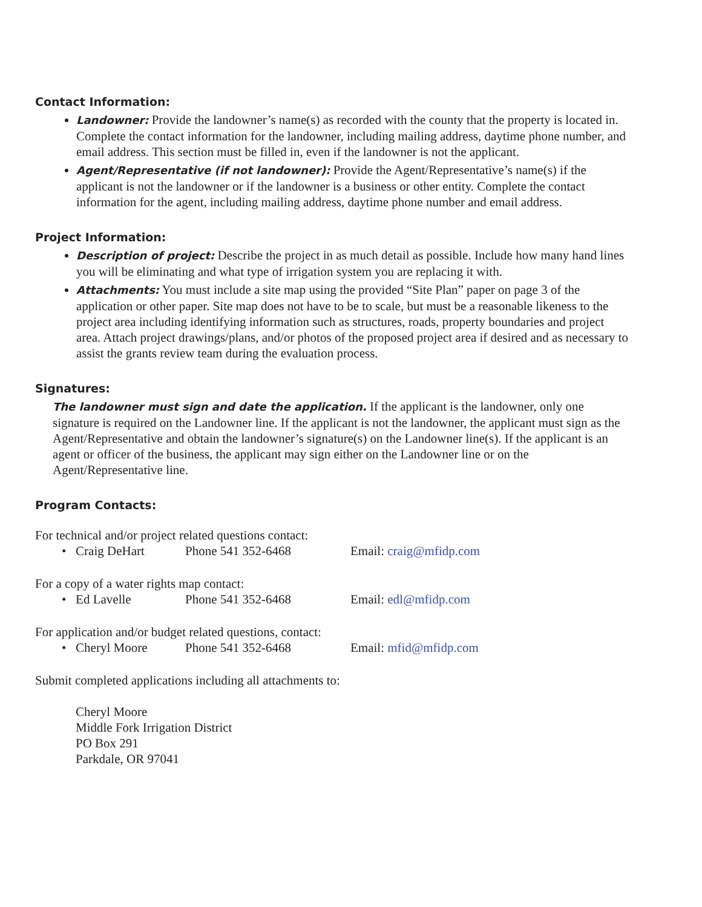Contact Information:
Landowner: Provide the landowner’s name(s) as recorded with the county that the property is located in. Complete the contact information for the landowner, including mailing address, daytime phone number, and email address. This section must be filled in, even if the landowner is not the applicant.
Agent/Representative (if not landowner): Provide the Agent/Representative’s name(s) if the applicant is not the landowner or if the landowner is a business or other entity. Complete the contact information for the agent, including mailing address, daytime phone number and email address.
Project Information:
Description of project: Describe the project in as much detail as possible. Include how many hand lines you will be eliminating and what type of irrigation system you are replacing it with.
Attachments: You must include a site map using the provided “Site Plan” paper on page 3 of the application or other paper. Site map does not have to be to scale, but must be a reasonable likeness to the project area including identifying information such as structures, roads, property boundaries and project area. Attach project drawings/plans, and/or photos of the proposed project area if desired and as necessary to assist the grants review team during the evaluation process.
Signatures:
The landowner must sign and date the application. If the applicant is the landowner, only one signature is required on the Landowner line. If the applicant is not the landowner, the applicant must sign as the Agent/Representative and obtain the landowner’s signature(s) on the Landowner line(s). If the applicant is an agent or officer of the business, the applicant may sign either on the Landowner line or on the Agent/Representative line.
Program Contacts:
For technical and/or project related questions contact:
• Craig DeHart Phone 541 352-6468 Email: craig@mfidp.com
For a copy of a water rights map contact:
• Ed Lavelle Phone 541 352-6468 Email: edl@mfidp.com
For application and/or budget related questions, contact:
• Cheryl Moore Phone 541 352-6468 Email: mfid@mfidp.com
Submit completed applications including all attachments to:
Cheryl Moore
Middle Fork Irrigation District
PO Box 291
Parkdale, OR 97041